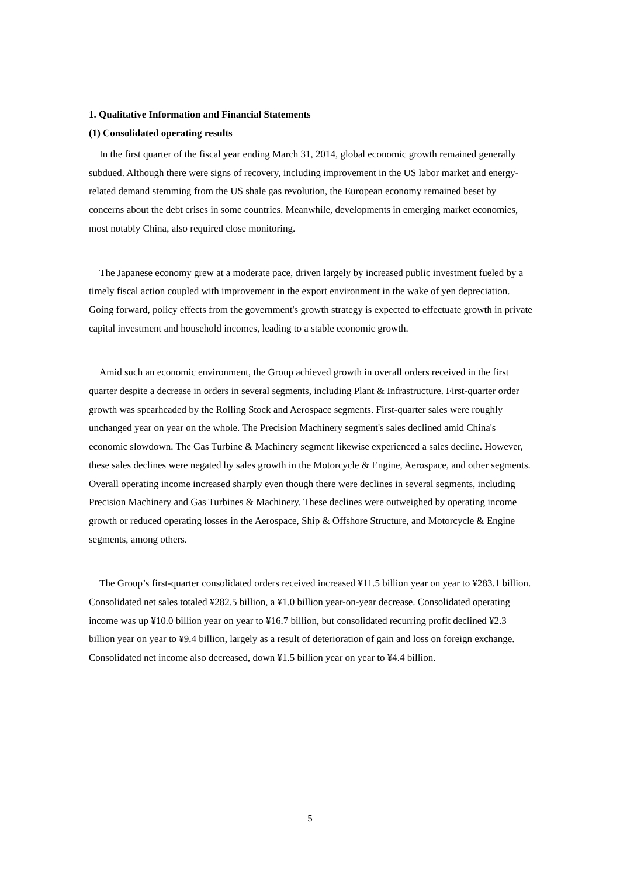1. Qualitative Information and Financial Statements
(1) Consolidated operating results
In the first quarter of the fiscal year ending March 31, 2014, global economic growth remained generally subdued. Although there were signs of recovery, including improvement in the US labor market and energy-related demand stemming from the US shale gas revolution, the European economy remained beset by concerns about the debt crises in some countries. Meanwhile, developments in emerging market economies, most notably China, also required close monitoring.
The Japanese economy grew at a moderate pace, driven largely by increased public investment fueled by a timely fiscal action coupled with improvement in the export environment in the wake of yen depreciation. Going forward, policy effects from the government's growth strategy is expected to effectuate growth in private capital investment and household incomes, leading to a stable economic growth.
Amid such an economic environment, the Group achieved growth in overall orders received in the first quarter despite a decrease in orders in several segments, including Plant & Infrastructure. First-quarter order growth was spearheaded by the Rolling Stock and Aerospace segments. First-quarter sales were roughly unchanged year on year on the whole. The Precision Machinery segment's sales declined amid China's economic slowdown. The Gas Turbine & Machinery segment likewise experienced a sales decline. However, these sales declines were negated by sales growth in the Motorcycle & Engine, Aerospace, and other segments. Overall operating income increased sharply even though there were declines in several segments, including Precision Machinery and Gas Turbines & Machinery. These declines were outweighed by operating income growth or reduced operating losses in the Aerospace, Ship & Offshore Structure, and Motorcycle & Engine segments, among others.
The Group’s first-quarter consolidated orders received increased ¥11.5 billion year on year to ¥283.1 billion. Consolidated net sales totaled ¥282.5 billion, a ¥1.0 billion year-on-year decrease. Consolidated operating income was up ¥10.0 billion year on year to ¥16.7 billion, but consolidated recurring profit declined ¥2.3 billion year on year to ¥9.4 billion, largely as a result of deterioration of gain and loss on foreign exchange. Consolidated net income also decreased, down ¥1.5 billion year on year to ¥4.4 billion.
5